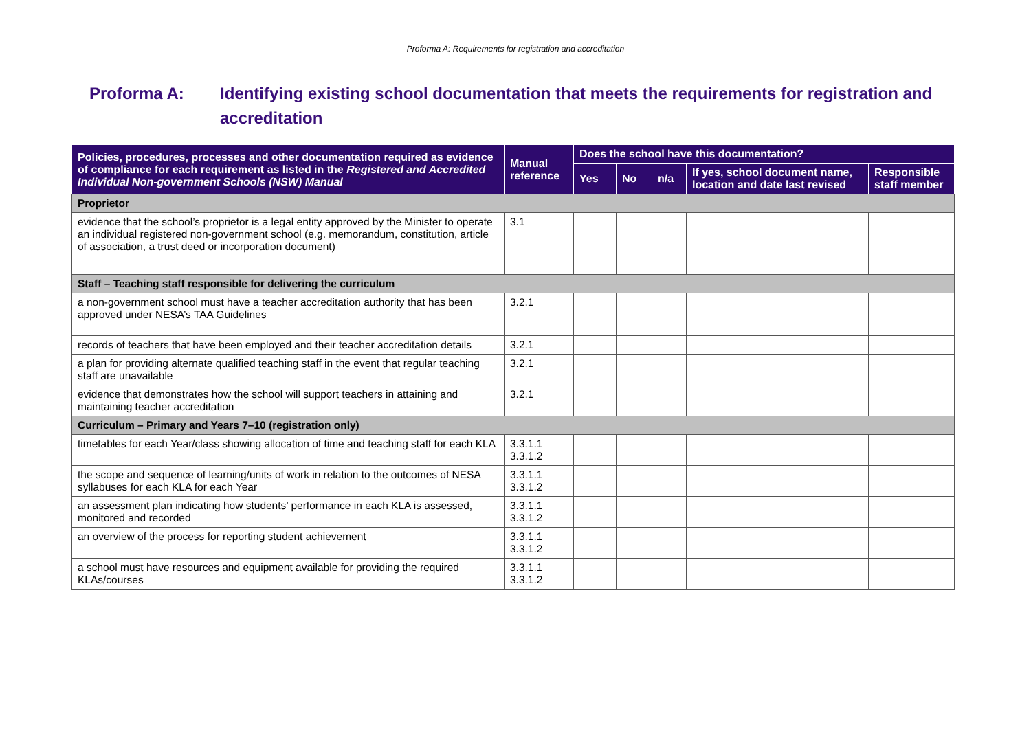Proforma A: Requirements for registration and accreditation
Proforma A: Identifying existing school documentation that meets the requirements for registration and accreditation
| Policies, procedures, processes and other documentation required as evidence of compliance for each requirement as listed in the Registered and Accredited Individual Non-government Schools (NSW) Manual | Manual reference | Does the school have this documentation? | | | | |
| --- | --- | --- | --- | --- | --- | --- |
| | | Yes | No | n/a | If yes, school document name, location and date last revised | Responsible staff member |
| Proprietor | | | | | | |
| evidence that the school’s proprietor is a legal entity approved by the Minister to operate an individual registered non-government school (e.g. memorandum, constitution, article of association, a trust deed or incorporation document) | 3.1 | | | | | |
| Staff – Teaching staff responsible for delivering the curriculum | | | | | | |
| a non-government school must have a teacher accreditation authority that has been approved under NESA’s TAA Guidelines | 3.2.1 | | | | | |
| records of teachers that have been employed and their teacher accreditation details | 3.2.1 | | | | | |
| a plan for providing alternate qualified teaching staff in the event that regular teaching staff are unavailable | 3.2.1 | | | | | |
| evidence that demonstrates how the school will support teachers in attaining and maintaining teacher accreditation | 3.2.1 | | | | | |
| Curriculum – Primary and Years 7–10 (registration only) | | | | | | |
| timetables for each Year/class showing allocation of time and teaching staff for each KLA | 3.3.1.1 3.3.1.2 | | | | | |
| the scope and sequence of learning/units of work in relation to the outcomes of NESA syllabuses for each KLA for each Year | 3.3.1.1 3.3.1.2 | | | | | |
| an assessment plan indicating how students’ performance in each KLA is assessed, monitored and recorded | 3.3.1.1 3.3.1.2 | | | | | |
| an overview of the process for reporting student achievement | 3.3.1.1 3.3.1.2 | | | | | |
| a school must have resources and equipment available for providing the required KLAs/courses | 3.3.1.1 3.3.1.2 | | | | | |